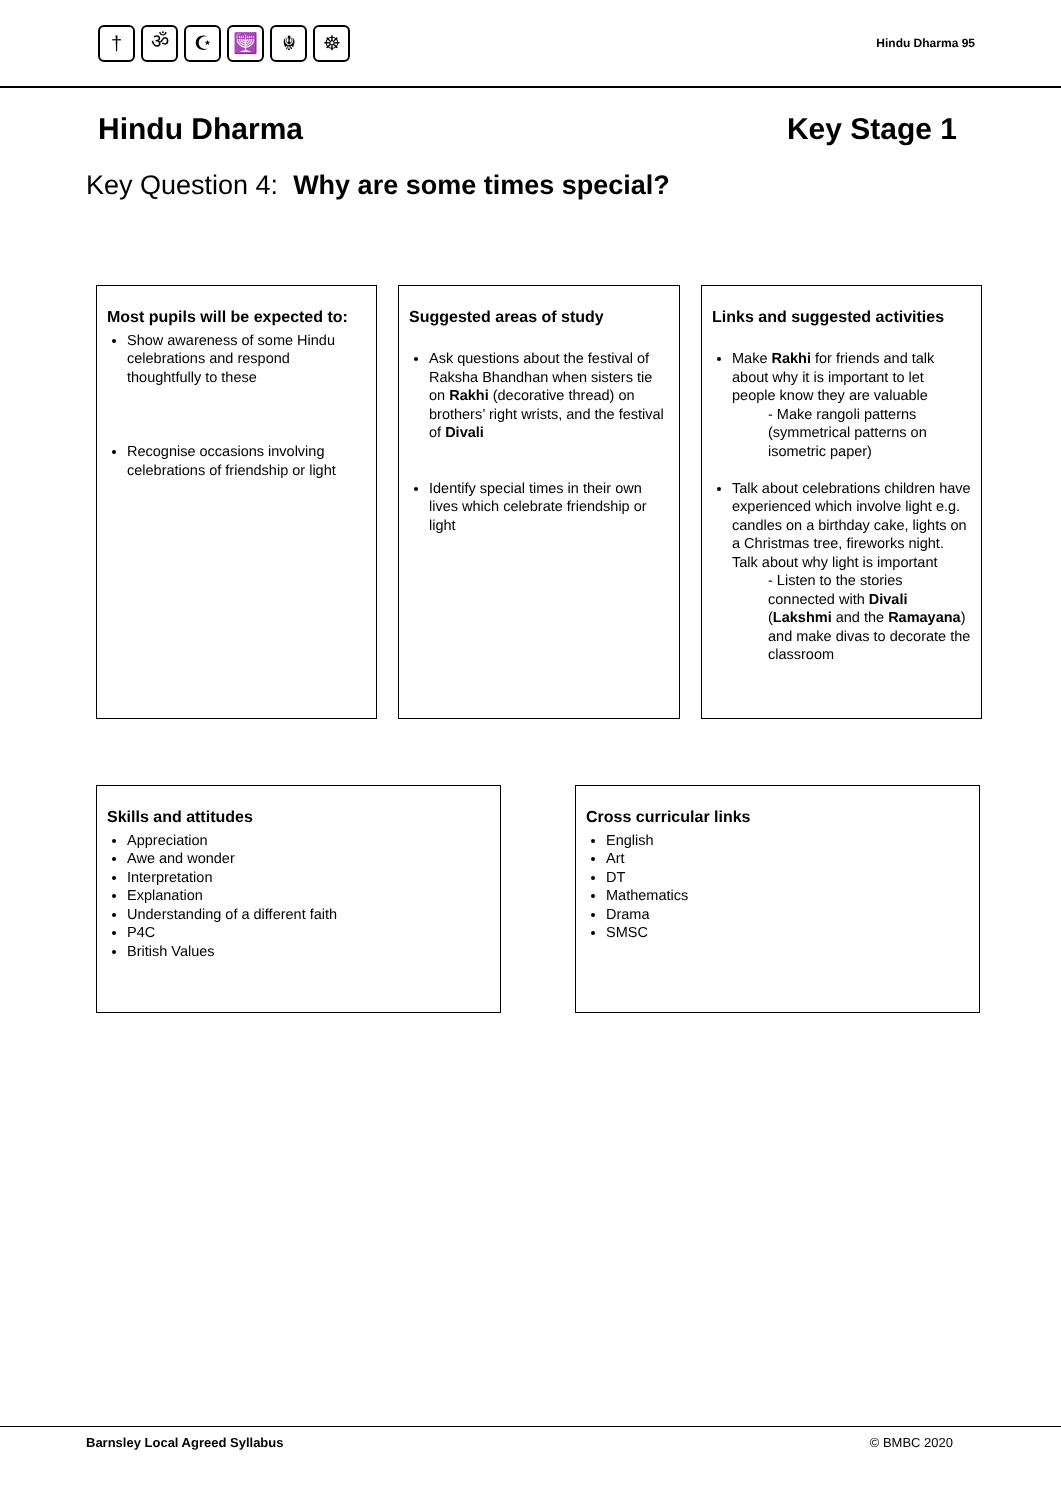† ॐ ☪ 🕎 ☬ ☸
Hindu Dharma 95
Hindu Dharma Key Stage 1
Key Question 4: Why are some times special?
Most pupils will be expected to:
Show awareness of some Hindu celebrations and respond thoughtfully to these
Recognise occasions involving celebrations of friendship or light
Suggested areas of study
Ask questions about the festival of Raksha Bhandhan when sisters tie on Rakhi (decorative thread) on brothers’ right wrists, and the festival of Divali
Identify special times in their own lives which celebrate friendship or light
Links and suggested activities
Make Rakhi for friends and talk about why it is important to let people know they are valuable
- Make rangoli patterns (symmetrical patterns on isometric paper)
Talk about celebrations children have experienced which involve light e.g. candles on a birthday cake, lights on a Christmas tree, fireworks night. Talk about why light is important
- Listen to the stories connected with Divali (Lakshmi and the Ramayana) and make divas to decorate the classroom
Skills and attitudes
Appreciation
Awe and wonder
Interpretation
Explanation
Understanding of a different faith
P4C
British Values
Cross curricular links
English
Art
DT
Mathematics
Drama
SMSC
Barnsley Local Agreed Syllabus © BMBC 2020